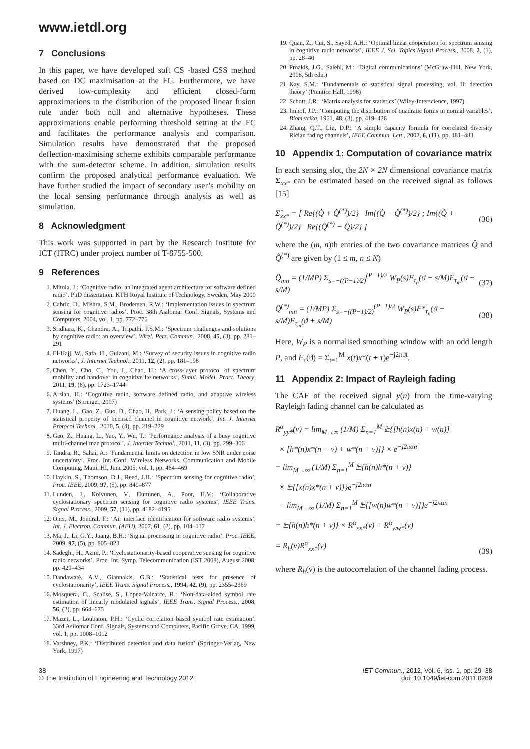www.ietdl.org
7 Conclusions
In this paper, we have developed soft CS -based CSS method based on DC maximisation at the FC. Furthermore, we have derived low-complexity and efficient closed-form approximations to the distribution of the proposed linear fusion rule under both null and alternative hypotheses. These approximations enable performing threshold setting at the FC and facilitates the performance analysis and comparison. Simulation results have demonstrated that the proposed deflection-maximising scheme exhibits comparable performance with the sum-detector scheme. In addition, simulation results confirm the proposed analytical performance evaluation. We have further studied the impact of secondary user’s mobility on the local sensing performance through analysis as well as simulation.
8 Acknowledgment
This work was supported in part by the Research Institute for ICT (ITRC) under project number of T-8755-500.
9 References
1. Mitola, J.: ‘Cognitive radio: an integrated agent architecture for software defined radio’. PhD dissertation, KTH Royal Institute of Technology, Sweden, May 2000
2. Cabric, D., Mishra, S.M., Brodersen, R.W.: ‘Implementation issues in spectrum sensing for cognitive radios’. Proc. 38th Asilomar Conf. Signals, Systems and Computers, 2004, vol. 1, pp. 772–776
3. Sridhara, K., Chandra, A., Tripathi, P.S.M.: ‘Spectrum challenges and solutions by cognitive radio: an overview’, Wirel. Pers. Commun., 2008, 45, (3), pp. 281–291
4. El-Hajj, W., Safa, H., Guizani, M.: ‘Survey of security issues in cognitive radio networks’, J. Internet Technol., 2011, 12, (2), pp. 181–198
5. Chen, Y., Cho, C., You, I., Chao, H.: ‘A cross-layer protocol of spectrum mobility and handover in cognitive lte networks’, Simul. Model. Pract. Theory, 2011, 19, (8), pp. 1723–1744
6. Arslan, H.: ‘Cognitive radio, software defined radio, and adaptive wireless systems’ (Springer, 2007)
7. Huang, L., Gao, Z., Guo, D., Chao, H., Park, J.: ‘A sensing policy based on the statistical property of licensed channel in cognitive network’, Int. J. Internet Protocol Technol., 2010, 5, (4), pp. 219–229
8. Gao, Z., Huang, L., Yao, Y., Wu, T.: ‘Performance analysis of a busy cognitive multi-channel mac protocol’, J. Internet Technol., 2011, 11, (3), pp. 299–306
9. Tandra, R., Sahai, A.: ‘Fundamental limits on detection in low SNR under noise uncertainty’. Proc. Int. Conf. Wireless Networks, Communication and Mobile Computing, Maui, HI, June 2005, vol. 1, pp. 464–469
10. Haykin, S., Thomson, D.J., Reed, J.H.: ‘Spectrum sensing for cognitive radio’, Proc. IEEE, 2009, 97, (5), pp. 849–877
11. Lunden, J., Koivunen, V., Huttunen, A., Poor, H.V.: ‘Collaborative cyclostationary spectrum sensing for cognitive radio systems’, IEEE Trans. Signal Process., 2009, 57, (11), pp. 4182–4195
12. Oner, M., Jondral, F.: ‘Air interface identification for software radio systems’, Int. J. Electron. Commun. (AEU), 2007, 61, (2), pp. 104–117
13. Ma, J., Li, G.Y., Juang, B.H.: ‘Signal processing in cognitive radio’, Proc. IEEE, 2009, 97, (5), pp. 805–823
14. Sadeghi, H., Azmi, P.: ‘Cyclostationarity-based cooperative sensing for cognitive radio networks’. Proc. Int. Symp. Telecommunication (IST 2008), August 2008, pp. 429–434
15. Dandawaté, A.V., Giannakis, G.B.: ‘Statistical tests for presence of cyclostationarity’, IEEE Trans. Signal Process., 1994, 42, (9), pp. 2355–2369
16. Mosquera, C., Scalise, S., Lopez-Valcarce, R.: ‘Non-data-aided symbol rate estimation of linearly modulated signals’, IEEE Trans. Signal Process., 2008, 56, (2), pp. 664–675
17. Mazet, L., Loubaton, P.H.: ‘Cyclic correlation based symbol rate estimation’. 33rd Asilomar Conf. Signals, Systems and Computers, Pacific Grove, CA, 1999, vol. 1, pp. 1008–1012
18. Varshney, P.K.: ‘Distributed detection and data fusion’ (Springer-Verlag, New York, 1997)
19. Quan, Z., Cui, S., Sayed, A.H.: ‘Optimal linear cooperation for spectrum sensing in cognitive radio networks’, IEEE J. Sel. Topics Signal Process., 2008, 2, (1), pp. 28–40
20. Proakis, J.G., Salehi, M.: ‘Digital communications’ (McGraw-Hill, New York, 2008, 5th edn.)
21. Kay, S.M.: ‘Fundamentals of statistical signal processing, vol. II: detection theory’ (Prentice Hall, 1998)
22. Schott, J.R.: ‘Matrix analysis for statistics’ (Wiley-Interscience, 1997)
23. Imhof, J.P.: ‘Computing the distribution of quadratic forms in normal variables’, Biometrika, 1961, 48, (3), pp. 419–426
24. Zhang, Q.T., Liu, D.P.: ‘A simple capacity formula for correlated diversity Rician fading channels’, IEEE Commun. Lett., 2002, 6, (11), pp. 481–483
10 Appendix 1: Computation of covariance matrix
In each sensing slot, the 2N × 2N dimensional covariance matrix Σ<sub>xx*</sub> can be estimated based on the received signal as follows [15]
Σ̂<sub>xx*</sub> = [ Re{(Q̂ + Q̂<sup>(*)</sup>)/2} Im{(Q̂ − Q̂<sup>(*)</sup>)/2} ; Im{(Q̂ + Q̂<sup>(*)</sup>)/2} Re{(Q̂<sup>(*)</sup> − Q̂)/2} ]
(36)
where the (m, n)th entries of the two covariance matrices Q̂ and Q̂<sup>(*)</sup> are given by (1 ≤ m, n ≤ N)
Q̂<sub>mn</sub> = (1/MP) Σ<sub>s=−((P−1)/2)</sub><sup>(P−1)/2</sup> W<sub>P</sub>(s)F<sub>τ<sub>n</sub></sub>(ϑ − s/M)F<sub>τ<sub>m</sub></sub>(ϑ + s/M)
(37)
Q̂<sup>(*)</sup><sub>mn</sub> = (1/MP) Σ<sub>s=−((P−1)/2)</sub><sup>(P−1)/2</sup> W<sub>P</sub>(s)F*<sub>τ<sub>n</sub></sub>(ϑ + s/M)F<sub>τ<sub>m</sub></sub>(ϑ + s/M)
(38)
Here, W<sub>P</sub> is a normalised smoothing window with an odd length P, and F<sub>τ</sub>(ϑ) = Σ<sub>t=1</sub><sup>M</sup> x(t)x*(t + τ)e<sup>−j2πϑt</sup>.
11 Appendix 2: Impact of Rayleigh fading
The CAF of the received signal y(n) from the time-varying Rayleigh fading channel can be calculated as
R<sup>α</sup><sub>yy*</sub>(ν) = lim<sub>M→∞</sub> (1/M) Σ<sub>n=1</sub><sup>M</sup> 𝔼{[h(n)x(n) + w(n)]
× [h*(n)x*(n + ν) + w*(n + ν)]} × e<sup>−j2παn</sup>
= lim<sub>M→∞</sub> (1/M) Σ<sub>n=1</sub><sup>M</sup> 𝔼{h(n)h*(n + ν)}
× 𝔼{[x(n)x*(n + ν)]}e<sup>−j2παn</sup>
+ lim<sub>M→∞</sub> (1/M) Σ<sub>n=1</sub><sup>M</sup> 𝔼{[w(n)w*(n + ν)]}e<sup>−j2παn</sup>
= 𝔼{h(n)h*(n + ν)} × R<sup>α</sup><sub>xx*</sub>(ν) + R<sup>α</sup><sub>ww*</sub>(ν)
= R<sub>h</sub>(ν)R<sup>α</sup><sub>xx*</sub>(ν)
(39)
where R<sub>h</sub>(ν) is the autocorrelation of the channel fading process.
38
© The Institution of Engineering and Technology 2012
IET Commun., 2012, Vol. 6, Iss. 1, pp. 29–38
doi: 10.1049/iet-com.2011.0269